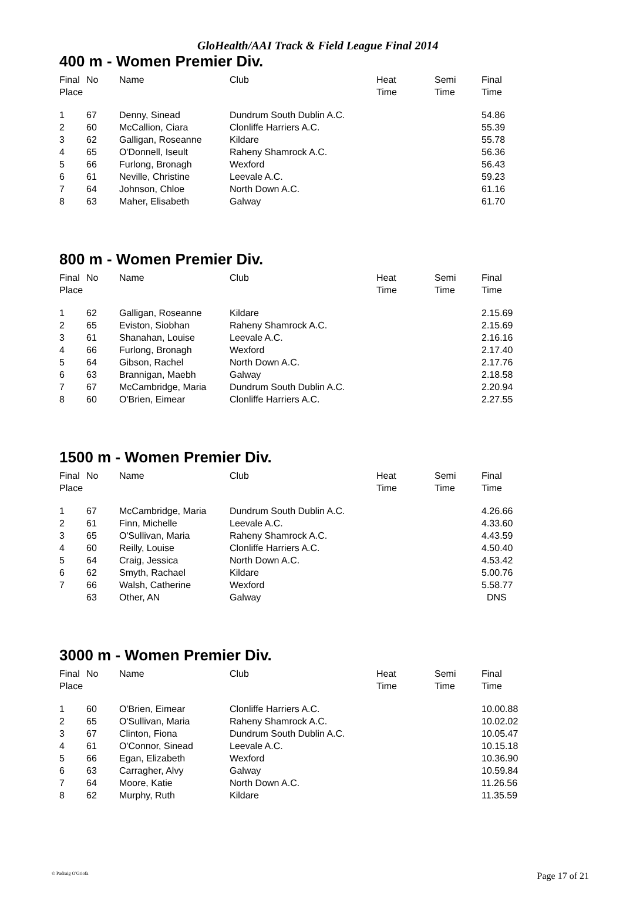GloHealth/AAI Track & Field League Final 2014
400 m - Women Premier Div.
| Final Place | No | Name | Club | Heat Time | Semi Time | Final Time |
| --- | --- | --- | --- | --- | --- | --- |
| 1 | 67 | Denny, Sinead | Dundrum South Dublin A.C. | | | 54.86 |
| 2 | 60 | McCallion, Ciara | Clonliffe Harriers A.C. | | | 55.39 |
| 3 | 62 | Galligan, Roseanne | Kildare | | | 55.78 |
| 4 | 65 | O'Donnell, Iseult | Raheny Shamrock A.C. | | | 56.36 |
| 5 | 66 | Furlong, Bronagh | Wexford | | | 56.43 |
| 6 | 61 | Neville, Christine | Leevale A.C. | | | 59.23 |
| 7 | 64 | Johnson, Chloe | North Down A.C. | | | 61.16 |
| 8 | 63 | Maher, Elisabeth | Galway | | | 61.70 |
800 m - Women Premier Div.
| Final Place | No | Name | Club | Heat Time | Semi Time | Final Time |
| --- | --- | --- | --- | --- | --- | --- |
| 1 | 62 | Galligan, Roseanne | Kildare | | | 2.15.69 |
| 2 | 65 | Eviston, Siobhan | Raheny Shamrock A.C. | | | 2.15.69 |
| 3 | 61 | Shanahan, Louise | Leevale A.C. | | | 2.16.16 |
| 4 | 66 | Furlong, Bronagh | Wexford | | | 2.17.40 |
| 5 | 64 | Gibson, Rachel | North Down A.C. | | | 2.17.76 |
| 6 | 63 | Brannigan, Maebh | Galway | | | 2.18.58 |
| 7 | 67 | McCambridge, Maria | Dundrum South Dublin A.C. | | | 2.20.94 |
| 8 | 60 | O'Brien, Eimear | Clonliffe Harriers A.C. | | | 2.27.55 |
1500 m - Women Premier Div.
| Final Place | No | Name | Club | Heat Time | Semi Time | Final Time |
| --- | --- | --- | --- | --- | --- | --- |
| 1 | 67 | McCambridge, Maria | Dundrum South Dublin A.C. | | | 4.26.66 |
| 2 | 61 | Finn, Michelle | Leevale A.C. | | | 4.33.60 |
| 3 | 65 | O'Sullivan, Maria | Raheny Shamrock A.C. | | | 4.43.59 |
| 4 | 60 | Reilly, Louise | Clonliffe Harriers A.C. | | | 4.50.40 |
| 5 | 64 | Craig, Jessica | North Down A.C. | | | 4.53.42 |
| 6 | 62 | Smyth, Rachael | Kildare | | | 5.00.76 |
| 7 | 66 | Walsh, Catherine | Wexford | | | 5.58.77 |
| | 63 | Other, AN | Galway | | | DNS |
3000 m - Women Premier Div.
| Final Place | No | Name | Club | Heat Time | Semi Time | Final Time |
| --- | --- | --- | --- | --- | --- | --- |
| 1 | 60 | O'Brien, Eimear | Clonliffe Harriers A.C. | | | 10.00.88 |
| 2 | 65 | O'Sullivan, Maria | Raheny Shamrock A.C. | | | 10.02.02 |
| 3 | 67 | Clinton, Fiona | Dundrum South Dublin A.C. | | | 10.05.47 |
| 4 | 61 | O'Connor, Sinead | Leevale A.C. | | | 10.15.18 |
| 5 | 66 | Egan, Elizabeth | Wexford | | | 10.36.90 |
| 6 | 63 | Carragher, Alvy | Galway | | | 10.59.84 |
| 7 | 64 | Moore, Katie | North Down A.C. | | | 11.26.56 |
| 8 | 62 | Murphy, Ruth | Kildare | | | 11.35.59 |
© Padraig O'Griofa Page 17 of 21